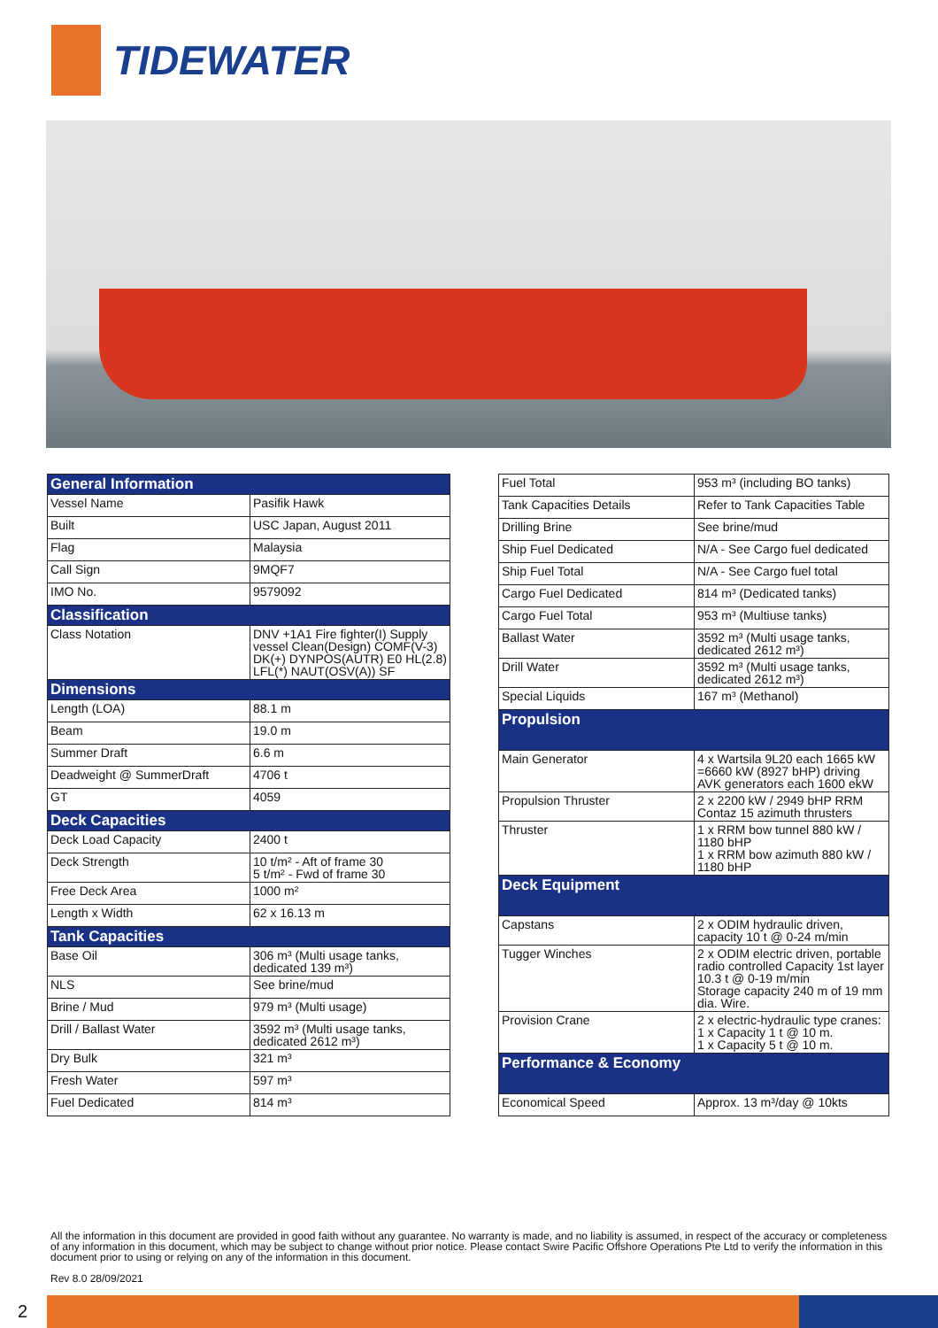TIDEWATER
| General Information | |
| --- | --- |
| Vessel Name | Pasifik Hawk |
| Built | USC Japan, August 2011 |
| Flag | Malaysia |
| Call Sign | 9MQF7 |
| IMO No. | 9579092 |
| Classification | |
| Class Notation | DNV +1A1 Fire fighter(I) Supply vessel Clean(Design) COMF(V-3) DK(+) DYNPOS(AUTR) E0 HL(2.8) LFL(*) NAUT(OSV(A)) SF |
| Dimensions | |
| Length (LOA) | 88.1 m |
| Beam | 19.0 m |
| Summer Draft | 6.6 m |
| Deadweight @ SummerDraft | 4706 t |
| GT | 4059 |
| Deck Capacities | |
| Deck Load Capacity | 2400 t |
| Deck Strength | 10 t/m² - Aft of frame 30 5 t/m² - Fwd of frame 30 |
| Free Deck Area | 1000 m² |
| Length x Width | 62 x 16.13 m |
| Tank Capacities | |
| Base Oil | 306 m³ (Multi usage tanks, dedicated 139 m³) |
| NLS | See brine/mud |
| Brine / Mud | 979 m³ (Multi usage) |
| Drill / Ballast Water | 3592 m³ (Multi usage tanks, dedicated 2612 m³) |
| Dry Bulk | 321 m³ |
| Fresh Water | 597 m³ |
| Fuel Dedicated | 814 m³ |
| Fuel Total | 953 m³ (including BO tanks) |
| Tank Capacities Details | Refer to Tank Capacities Table |
| Drilling Brine | See brine/mud |
| Ship Fuel Dedicated | N/A - See Cargo fuel dedicated |
| Ship Fuel Total | N/A - See Cargo fuel total |
| Cargo Fuel Dedicated | 814 m³ (Dedicated tanks) |
| Cargo Fuel Total | 953 m³ (Multiuse tanks) |
| Ballast Water | 3592 m³ (Multi usage tanks, dedicated 2612 m³) |
| Drill Water | 3592 m³ (Multi usage tanks, dedicated 2612 m³) |
| Special Liquids | 167 m³ (Methanol) |
| Propulsion | |
| Main Generator | 4 x Wartsila 9L20 each 1665 kW =6660 kW (8927 bHP) driving AVK generators each 1600 ekW |
| Propulsion Thruster | 2 x 2200 kW / 2949 bHP RRM Contaz 15 azimuth thrusters |
| Thruster | 1 x RRM bow tunnel 880 kW / 1180 bHP 1 x RRM bow azimuth 880 kW / 1180 bHP |
| Deck Equipment | |
| Capstans | 2 x ODIM hydraulic driven, capacity 10 t @ 0-24 m/min |
| Tugger Winches | 2 x ODIM electric driven, portable radio controlled Capacity 1st layer 10.3 t @ 0-19 m/min Storage capacity 240 m of 19 mm dia. Wire. |
| Provision Crane | 2 x electric-hydraulic type cranes: 1 x Capacity 1 t @ 10 m. 1 x Capacity 5 t @ 10 m. |
| Performance & Economy | |
| Economical Speed | Approx. 13 m³/day @ 10kts |
All the information in this document are provided in good faith without any guarantee. No warranty is made, and no liability is assumed, in respect of the accuracy or completeness of any information in this document, which may be subject to change without prior notice. Please contact Swire Pacific Offshore Operations Pte Ltd to verify the information in this document prior to using or relying on any of the information in this document.
Rev 8.0 28/09/2021
2